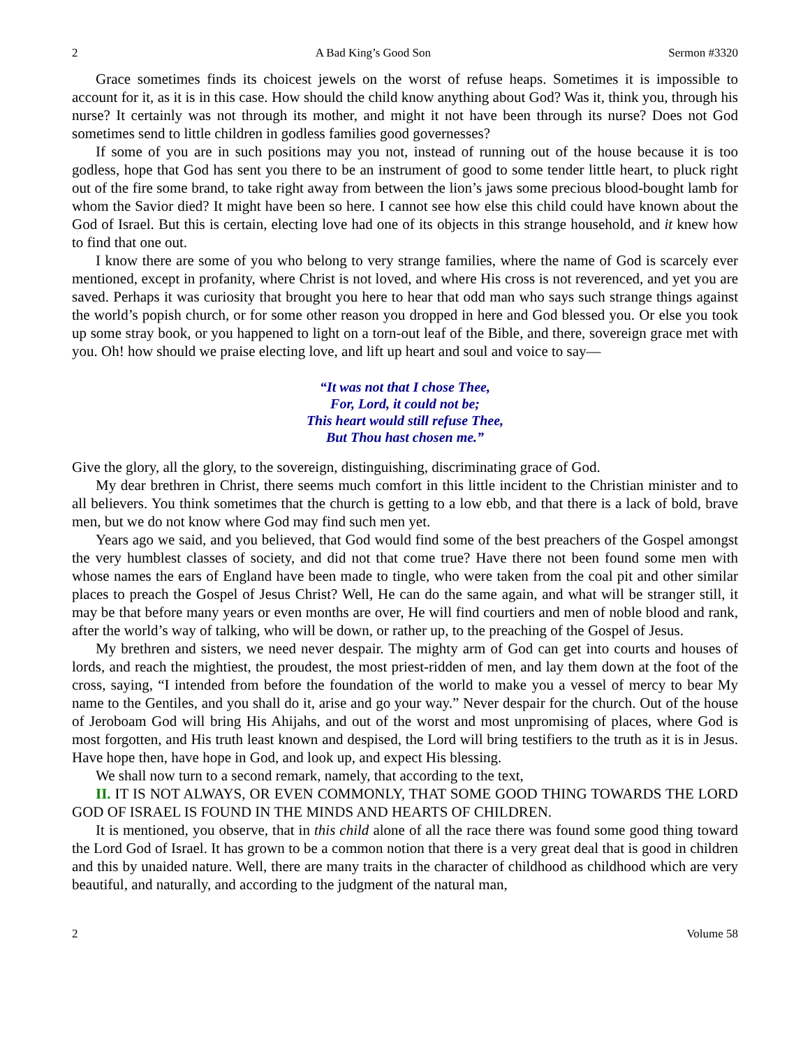2 A Bad King’s Good Son Sermon #3320
Grace sometimes finds its choicest jewels on the worst of refuse heaps. Sometimes it is impossible to account for it, as it is in this case. How should the child know anything about God? Was it, think you, through his nurse? It certainly was not through its mother, and might it not have been through its nurse? Does not God sometimes send to little children in godless families good governesses?
If some of you are in such positions may you not, instead of running out of the house because it is too godless, hope that God has sent you there to be an instrument of good to some tender little heart, to pluck right out of the fire some brand, to take right away from between the lion’s jaws some precious blood-bought lamb for whom the Savior died? It might have been so here. I cannot see how else this child could have known about the God of Israel. But this is certain, electing love had one of its objects in this strange household, and it knew how to find that one out.
I know there are some of you who belong to very strange families, where the name of God is scarcely ever mentioned, except in profanity, where Christ is not loved, and where His cross is not reverenced, and yet you are saved. Perhaps it was curiosity that brought you here to hear that odd man who says such strange things against the world’s popish church, or for some other reason you dropped in here and God blessed you. Or else you took up some stray book, or you happened to light on a torn-out leaf of the Bible, and there, sovereign grace met with you. Oh! how should we praise electing love, and lift up heart and soul and voice to say—
“It was not that I chose Thee,
For, Lord, it could not be;
This heart would still refuse Thee,
But Thou hast chosen me.”
Give the glory, all the glory, to the sovereign, distinguishing, discriminating grace of God.
My dear brethren in Christ, there seems much comfort in this little incident to the Christian minister and to all believers. You think sometimes that the church is getting to a low ebb, and that there is a lack of bold, brave men, but we do not know where God may find such men yet.
Years ago we said, and you believed, that God would find some of the best preachers of the Gospel amongst the very humblest classes of society, and did not that come true? Have there not been found some men with whose names the ears of England have been made to tingle, who were taken from the coal pit and other similar places to preach the Gospel of Jesus Christ? Well, He can do the same again, and what will be stranger still, it may be that before many years or even months are over, He will find courtiers and men of noble blood and rank, after the world’s way of talking, who will be down, or rather up, to the preaching of the Gospel of Jesus.
My brethren and sisters, we need never despair. The mighty arm of God can get into courts and houses of lords, and reach the mightiest, the proudest, the most priest-ridden of men, and lay them down at the foot of the cross, saying, “I intended from before the foundation of the world to make you a vessel of mercy to bear My name to the Gentiles, and you shall do it, arise and go your way.” Never despair for the church. Out of the house of Jeroboam God will bring His Ahijahs, and out of the worst and most unpromising of places, where God is most forgotten, and His truth least known and despised, the Lord will bring testifiers to the truth as it is in Jesus. Have hope then, have hope in God, and look up, and expect His blessing.
We shall now turn to a second remark, namely, that according to the text,
II. IT IS NOT ALWAYS, OR EVEN COMMONLY, THAT SOME GOOD THING TOWARDS THE LORD GOD OF ISRAEL IS FOUND IN THE MINDS AND HEARTS OF CHILDREN.
It is mentioned, you observe, that in this child alone of all the race there was found some good thing toward the Lord God of Israel. It has grown to be a common notion that there is a very great deal that is good in children and this by unaided nature. Well, there are many traits in the character of childhood as childhood which are very beautiful, and naturally, and according to the judgment of the natural man,
2 Volume 58